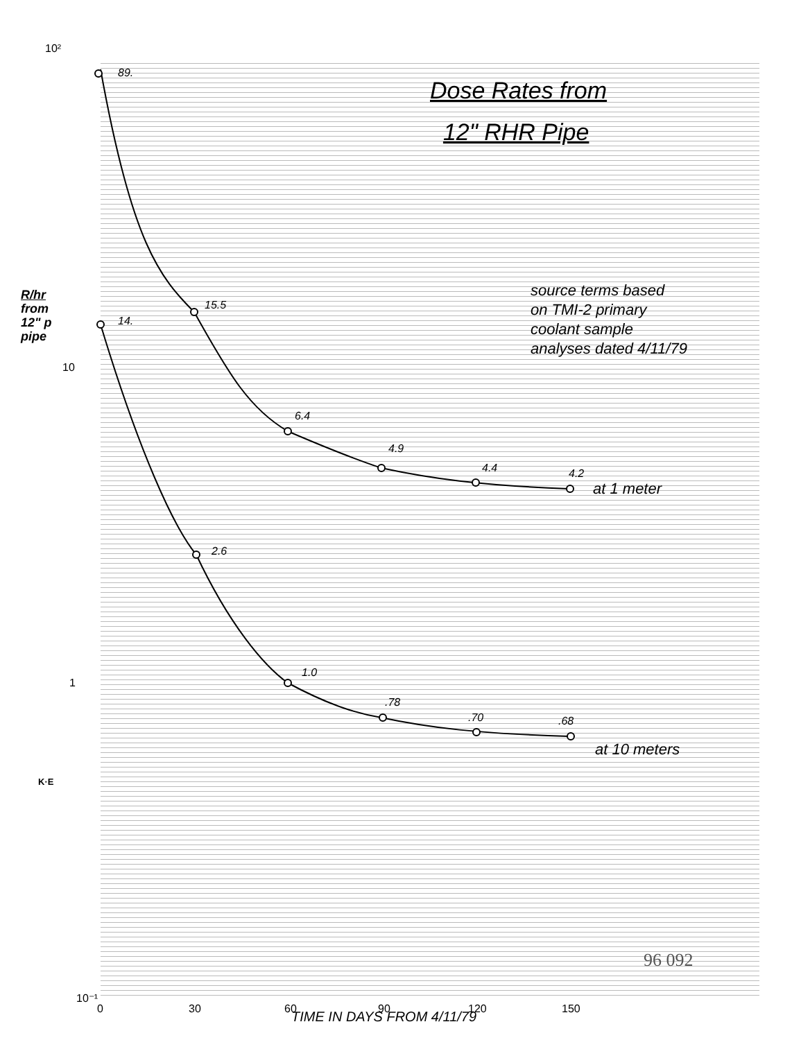89.
15.5
6.4
4.9
4.4
4.2
14.
2.6
1.0
.78
.70
.68
at 1 meter
at 10 meters
10²
10⁻¹
0
30
60
90
120
150
1
10
Dose Rates from
12" RHR Pipe
source terms based
on TMI-2 primary
coolant sample
analyses dated 4/11/79
R/hr
from
12" p
pipe
TIME IN DAYS FROM 4/11/79
96 092
K·E